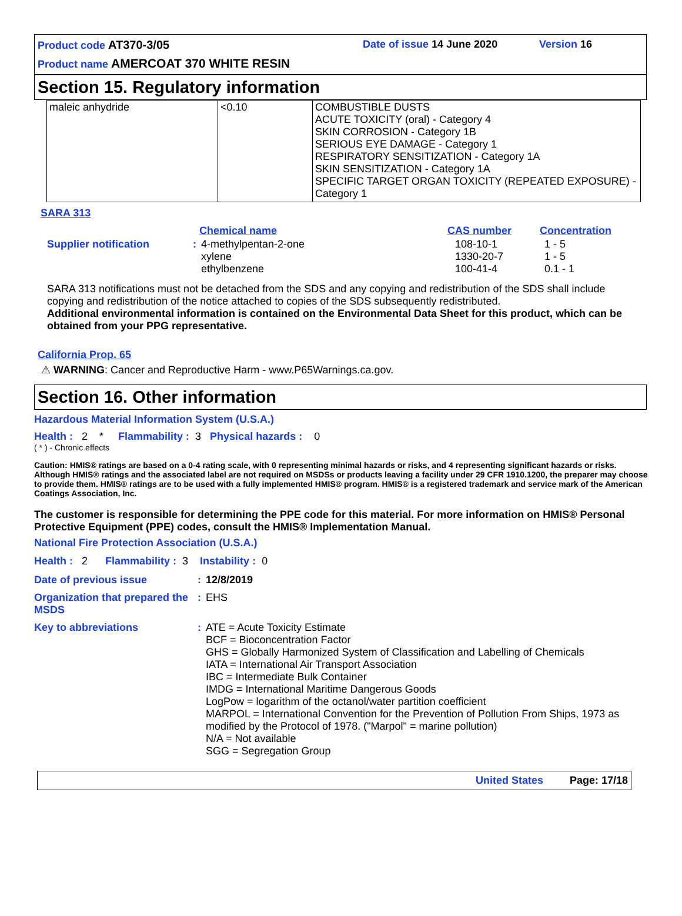Product code AT370-3/05 Date of issue 14 June 2020 Version 16
Product name AMERCOAT 370 WHITE RESIN
Section 15. Regulatory information
| maleic anhydride | <0.10 | COMBUSTIBLE DUSTS ACUTE TOXICITY (oral) - Category 4 SKIN CORROSION - Category 1B SERIOUS EYE DAMAGE - Category 1 RESPIRATORY SENSITIZATION - Category 1A SKIN SENSITIZATION - Category 1A SPECIFIC TARGET ORGAN TOXICITY (REPEATED EXPOSURE) - Category 1 |
SARA 313
| | | Chemical name | CAS number | Concentration |
| --- | --- | --- | --- | --- |
| Supplier notification | : | 4-methylpentan-2-one xylene ethylbenzene | 108-10-1 1330-20-7 100-41-4 | 1 - 5 1 - 5 0.1 - 1 |
SARA 313 notifications must not be detached from the SDS and any copying and redistribution of the SDS shall include copying and redistribution of the notice attached to copies of the SDS subsequently redistributed.
Additional environmental information is contained on the Environmental Data Sheet for this product, which can be obtained from your PPG representative.
California Prop. 65
⚠ WARNING: Cancer and Reproductive Harm - www.P65Warnings.ca.gov.
Section 16. Other information
Hazardous Material Information System (U.S.A.)
Health : 2 * Flammability : 3 Physical hazards : 0
( * ) - Chronic effects
Caution: HMIS® ratings are based on a 0-4 rating scale, with 0 representing minimal hazards or risks, and 4 representing significant hazards or risks. Although HMIS® ratings and the associated label are not required on MSDSs or products leaving a facility under 29 CFR 1910.1200, the preparer may choose to provide them. HMIS® ratings are to be used with a fully implemented HMIS® program. HMIS® is a registered trademark and service mark of the American Coatings Association, Inc.
The customer is responsible for determining the PPE code for this material. For more information on HMIS® Personal Protective Equipment (PPE) codes, consult the HMIS® Implementation Manual.
National Fire Protection Association (U.S.A.)
Health : 2 Flammability : 3 Instability : 0
| Date of previous issue | : | 12/8/2019 |
| Organization that prepared the MSDS | : | EHS |
| Key to abbreviations | : | ATE = Acute Toxicity Estimate BCF = Bioconcentration Factor GHS = Globally Harmonized System of Classification and Labelling of Chemicals IATA = International Air Transport Association IBC = Intermediate Bulk Container IMDG = International Maritime Dangerous Goods LogPow = logarithm of the octanol/water partition coefficient MARPOL = International Convention for the Prevention of Pollution From Ships, 1973 as modified by the Protocol of 1978. ("Marpol" = marine pollution) N/A = Not available SGG = Segregation Group |
United States Page: 17/18